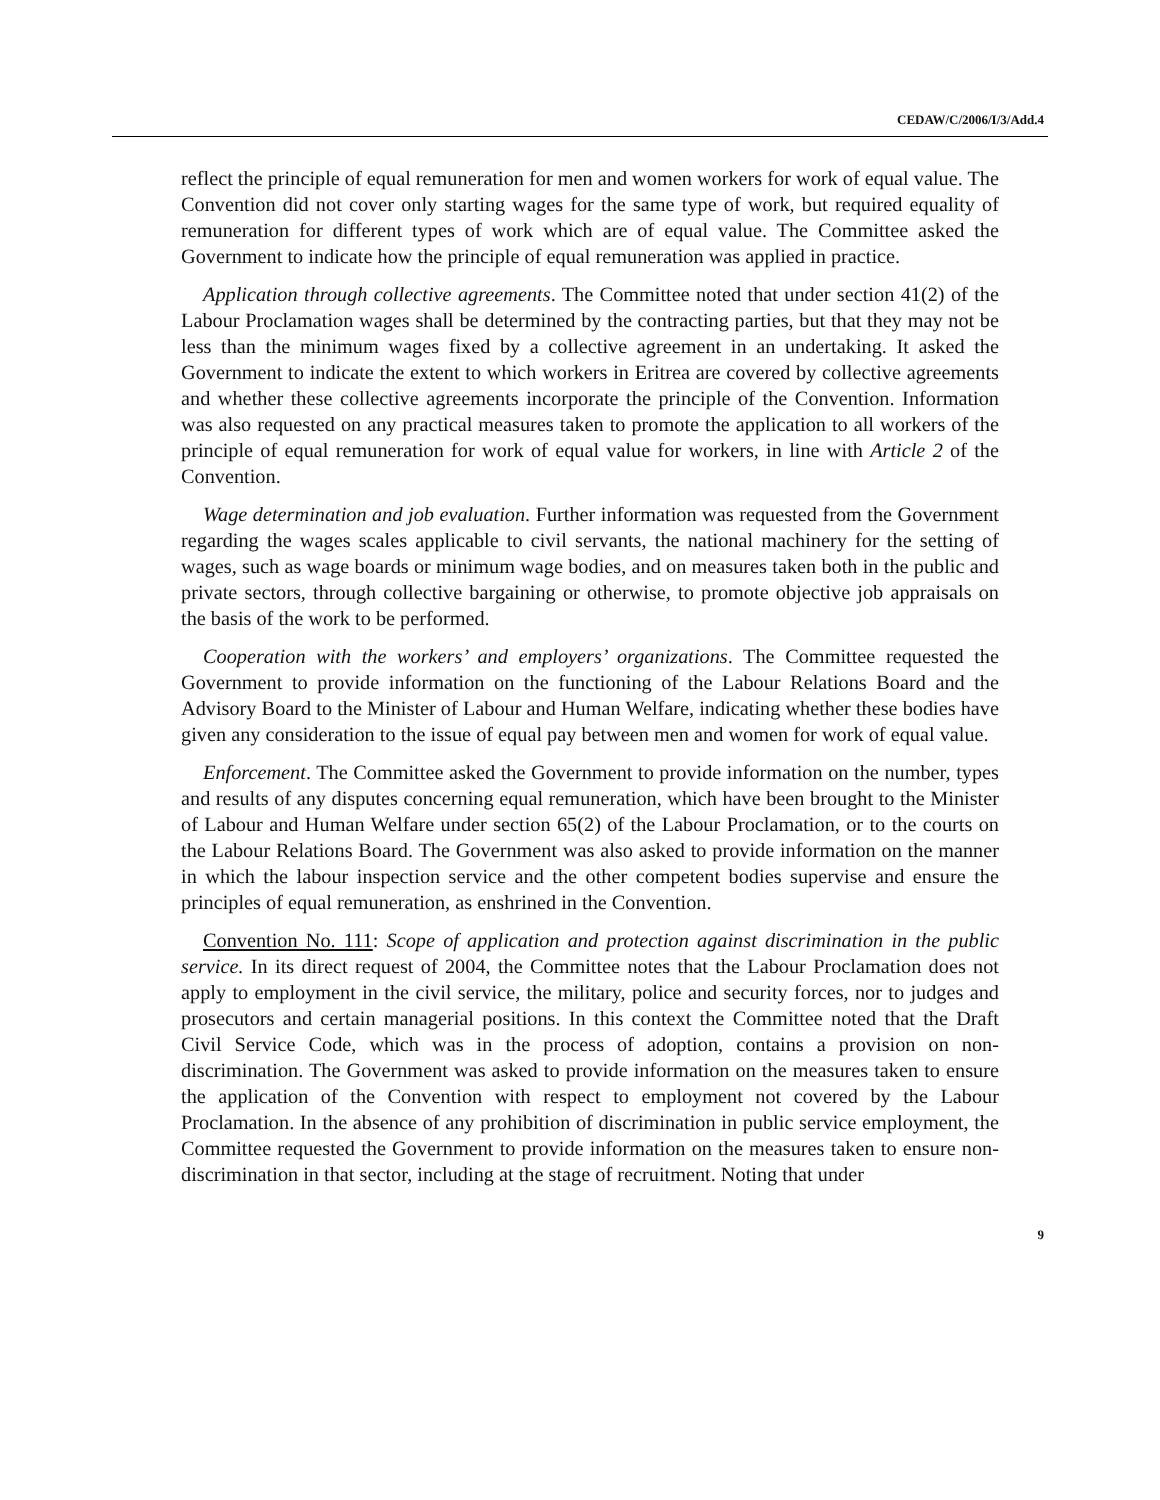CEDAW/C/2006/I/3/Add.4
reflect the principle of equal remuneration for men and women workers for work of equal value. The Convention did not cover only starting wages for the same type of work, but required equality of remuneration for different types of work which are of equal value. The Committee asked the Government to indicate how the principle of equal remuneration was applied in practice.
Application through collective agreements. The Committee noted that under section 41(2) of the Labour Proclamation wages shall be determined by the contracting parties, but that they may not be less than the minimum wages fixed by a collective agreement in an undertaking. It asked the Government to indicate the extent to which workers in Eritrea are covered by collective agreements and whether these collective agreements incorporate the principle of the Convention. Information was also requested on any practical measures taken to promote the application to all workers of the principle of equal remuneration for work of equal value for workers, in line with Article 2 of the Convention.
Wage determination and job evaluation. Further information was requested from the Government regarding the wages scales applicable to civil servants, the national machinery for the setting of wages, such as wage boards or minimum wage bodies, and on measures taken both in the public and private sectors, through collective bargaining or otherwise, to promote objective job appraisals on the basis of the work to be performed.
Cooperation with the workers’ and employers’ organizations. The Committee requested the Government to provide information on the functioning of the Labour Relations Board and the Advisory Board to the Minister of Labour and Human Welfare, indicating whether these bodies have given any consideration to the issue of equal pay between men and women for work of equal value.
Enforcement. The Committee asked the Government to provide information on the number, types and results of any disputes concerning equal remuneration, which have been brought to the Minister of Labour and Human Welfare under section 65(2) of the Labour Proclamation, or to the courts on the Labour Relations Board. The Government was also asked to provide information on the manner in which the labour inspection service and the other competent bodies supervise and ensure the principles of equal remuneration, as enshrined in the Convention.
Convention No. 111: Scope of application and protection against discrimination in the public service. In its direct request of 2004, the Committee notes that the Labour Proclamation does not apply to employment in the civil service, the military, police and security forces, nor to judges and prosecutors and certain managerial positions. In this context the Committee noted that the Draft Civil Service Code, which was in the process of adoption, contains a provision on non-discrimination. The Government was asked to provide information on the measures taken to ensure the application of the Convention with respect to employment not covered by the Labour Proclamation. In the absence of any prohibition of discrimination in public service employment, the Committee requested the Government to provide information on the measures taken to ensure non-discrimination in that sector, including at the stage of recruitment. Noting that under
9